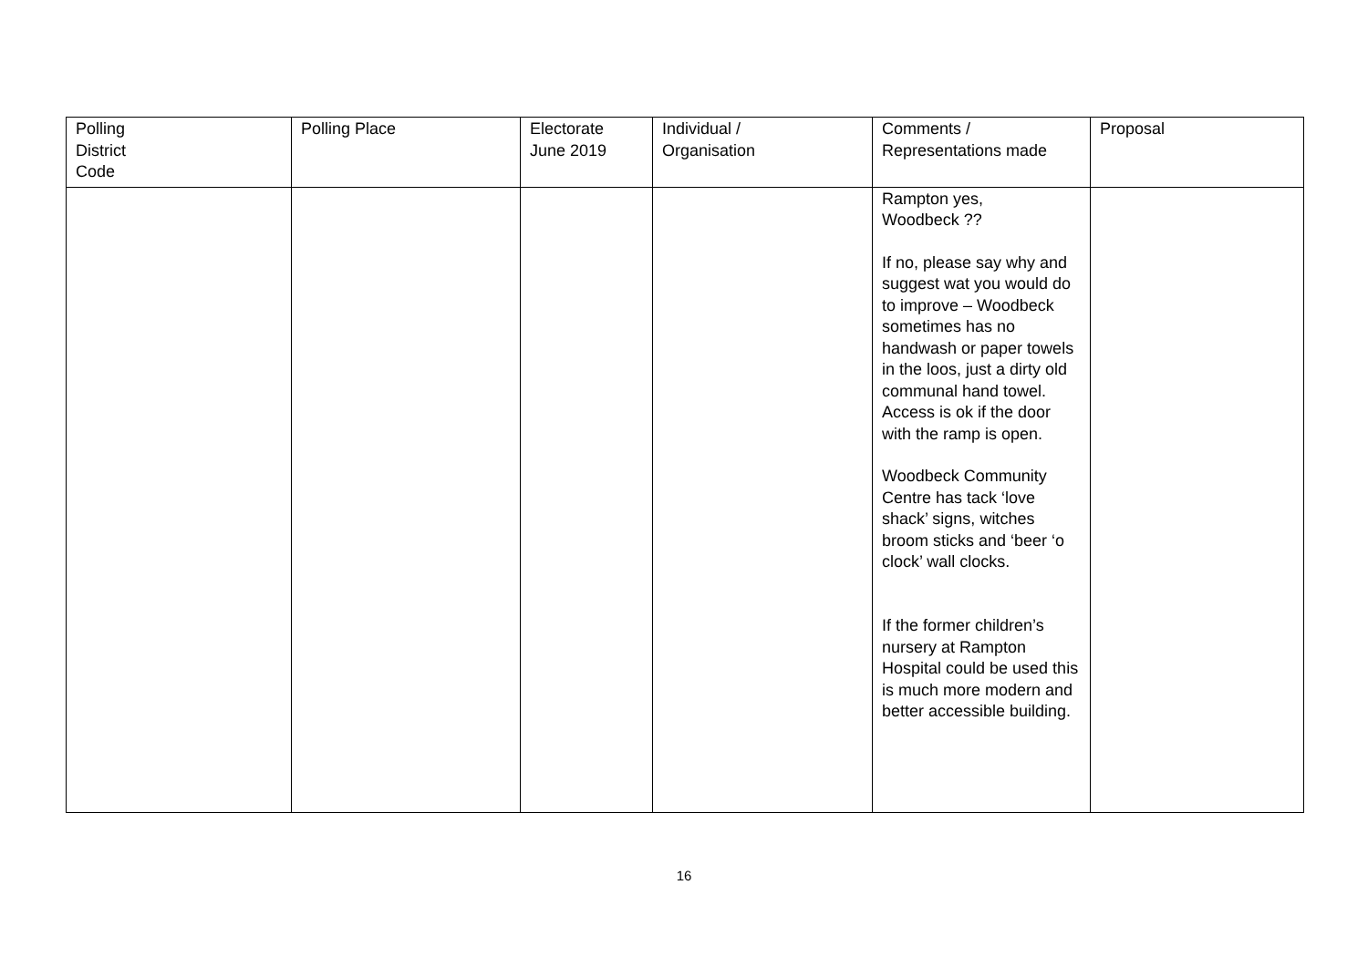| Polling District Code | Polling Place | Electorate June 2019 | Individual / Organisation | Comments / Representations made | Proposal |
| --- | --- | --- | --- | --- | --- |
| | | | | Rampton yes, Woodbeck ?? If no, please say why and suggest wat you would do to improve – Woodbeck sometimes has no handwash or paper towels in the loos, just a dirty old communal hand towel. Access is ok if the door with the ramp is open. Woodbeck Community Centre has tack ‘love shack’ signs, witches broom sticks and ‘beer ‘o clock’ wall clocks. If the former children’s nursery at Rampton Hospital could be used this is much more modern and better accessible building. | |
16